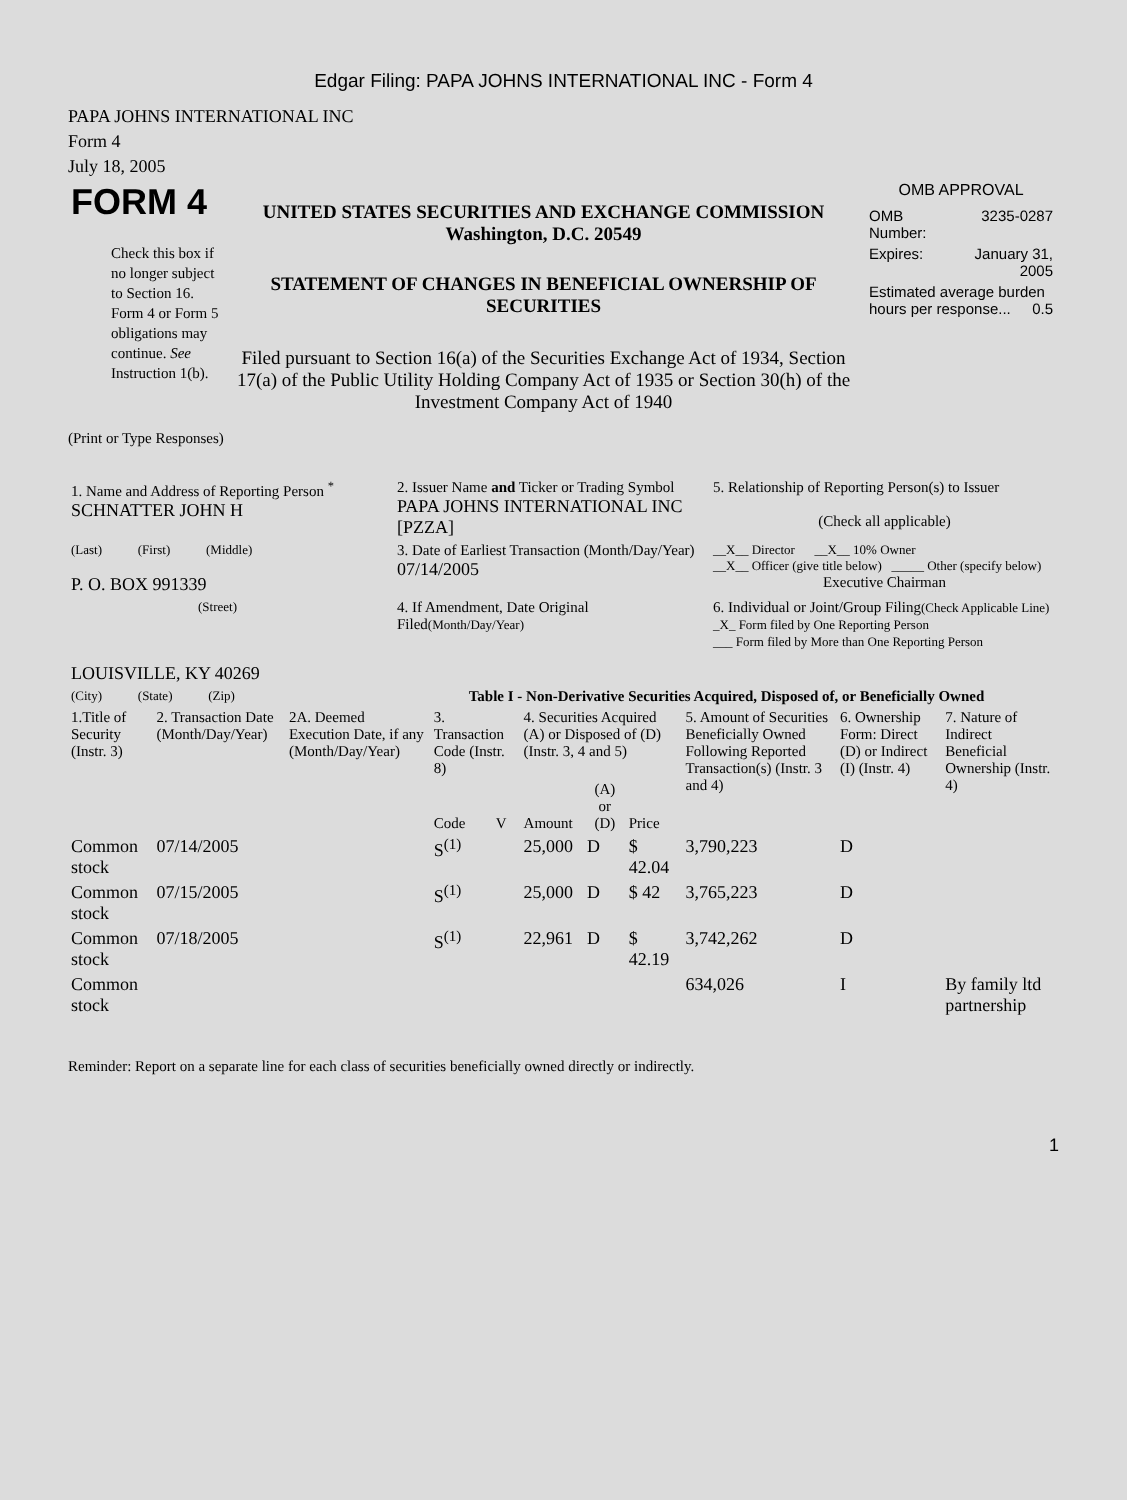Edgar Filing: PAPA JOHNS INTERNATIONAL INC - Form 4
PAPA JOHNS INTERNATIONAL INC
Form 4
July 18, 2005
| FORM 4 Check this box if no longer subject to Section 16. Form 4 or Form 5 obligations may continue. See Instruction 1(b). | UNITED STATES SECURITIES AND EXCHANGE COMMISSION Washington, D.C. 20549 STATEMENT OF CHANGES IN BENEFICIAL OWNERSHIP OF SECURITIES Filed pursuant to Section 16(a) of the Securities Exchange Act of 1934, Section 17(a) of the Public Utility Holding Company Act of 1935 or Section 30(h) of the Investment Company Act of 1940 | OMB APPROVAL / OMB Number: / 3235-0287 / / Expires: / January 31, 2005 / / Estimated average burden hours per response... 0.5 / / |
(Print or Type Responses)
| 1. Name and Address of Reporting Person <sup>*</sup> SCHNATTER JOHN H | 2. Issuer Name and Ticker or Trading Symbol PAPA JOHNS INTERNATIONAL INC [PZZA] | 5. Relationship of Reporting Person(s) to Issuer (Check all applicable) |
| (Last) (First) (Middle) P. O. BOX 991339 | 3. Date of Earliest Transaction (Month/Day/Year) 07/14/2005 | __X__ Director __X__ 10% Owner __X__ Officer (give title below) _____ Other (specify below) Executive Chairman |
| (Street) LOUISVILLE, KY 40269 | 4. If Amendment, Date Original Filed (Month/Day/Year) | 6. Individual or Joint/Group Filing (Check Applicable Line) _X_ Form filed by One Reporting Person ___ Form filed by More than One Reporting Person |
| (City) (State) (Zip) | Table I - Non-Derivative Securities Acquired, Disposed of, or Beneficially Owned | |
| 1.Title of Security (Instr. 3) | 2. Transaction Date (Month/Day/Year) | 2A. Deemed Execution Date, if any (Month/Day/Year) | 3. Transaction Code (Instr. 8) | | 4. Securities Acquired (A) or Disposed of (D) (Instr. 3, 4 and 5) | | | 5. Amount of Securities Beneficially Owned Following Reported Transaction(s) (Instr. 3 and 4) | 6. Ownership Form: Direct (D) or Indirect (I) (Instr. 4) | 7. Nature of Indirect Beneficial Ownership (Instr. 4) |
| --- | --- | --- | --- | --- | --- | --- | --- | --- | --- | --- |
| | | | Code | V | Amount | (A) or (D) | Price | | | |
| Common stock | 07/14/2005 | | S<sup>(1)</sup> | | 25,000 | D | $ 42.04 | 3,790,223 | D | |
| Common stock | 07/15/2005 | | S<sup>(1)</sup> | | 25,000 | D | $ 42 | 3,765,223 | D | |
| Common stock | 07/18/2005 | | S<sup>(1)</sup> | | 22,961 | D | $ 42.19 | 3,742,262 | D | |
| Common stock | | | | | | | | 634,026 | I | By family ltd partnership |
Reminder: Report on a separate line for each class of securities beneficially owned directly or indirectly.
1